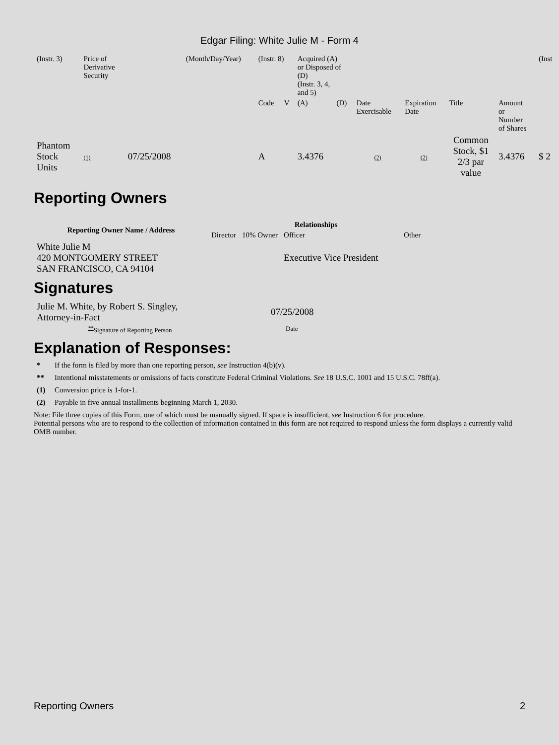Edgar Filing: White Julie M - Form 4
| (Instr. 3) | Price of Derivative Security | | (Month/Day/Year) | (Instr. 8) | | Acquired (A) or Disposed of (D) (Instr. 3, 4, and 5) | | | | | | (Inst |
| | | | | Code | V | (A) | (D) | Date Exercisable | Expiration Date | Title | Amount or Number of Shares | |
| Phantom Stock Units | (1) | 07/25/2008 | | A | | 3.4376 | | (2) | (2) | Common Stock, $1 2/3 par value | 3.4376 | $ 2 |
Reporting Owners
| Reporting Owner Name / Address | Relationships | | | |
| --- | --- | --- | --- | --- |
| | Director | 10% Owner | Officer | Other |
| White Julie M 420 MONTGOMERY STREET SAN FRANCISCO, CA 94104 | | | Executive Vice President | |
Signatures
| Julie M. White, by Robert S. Singley, Attorney-in-Fact | 07/25/2008 |
| <sup>**</sup> Signature of Reporting Person | Date |
Explanation of Responses:
* If the form is filed by more than one reporting person, see Instruction 4(b)(v).
** Intentional misstatements or omissions of facts constitute Federal Criminal Violations. See 18 U.S.C. 1001 and 15 U.S.C. 78ff(a).
(1) Conversion price is 1-for-1.
(2) Payable in five annual installments beginning March 1, 2030.
Note: File three copies of this Form, one of which must be manually signed. If space is insufficient, see Instruction 6 for procedure.
Potential persons who are to respond to the collection of information contained in this form are not required to respond unless the form displays a currently valid OMB number.
Reporting Owners 2